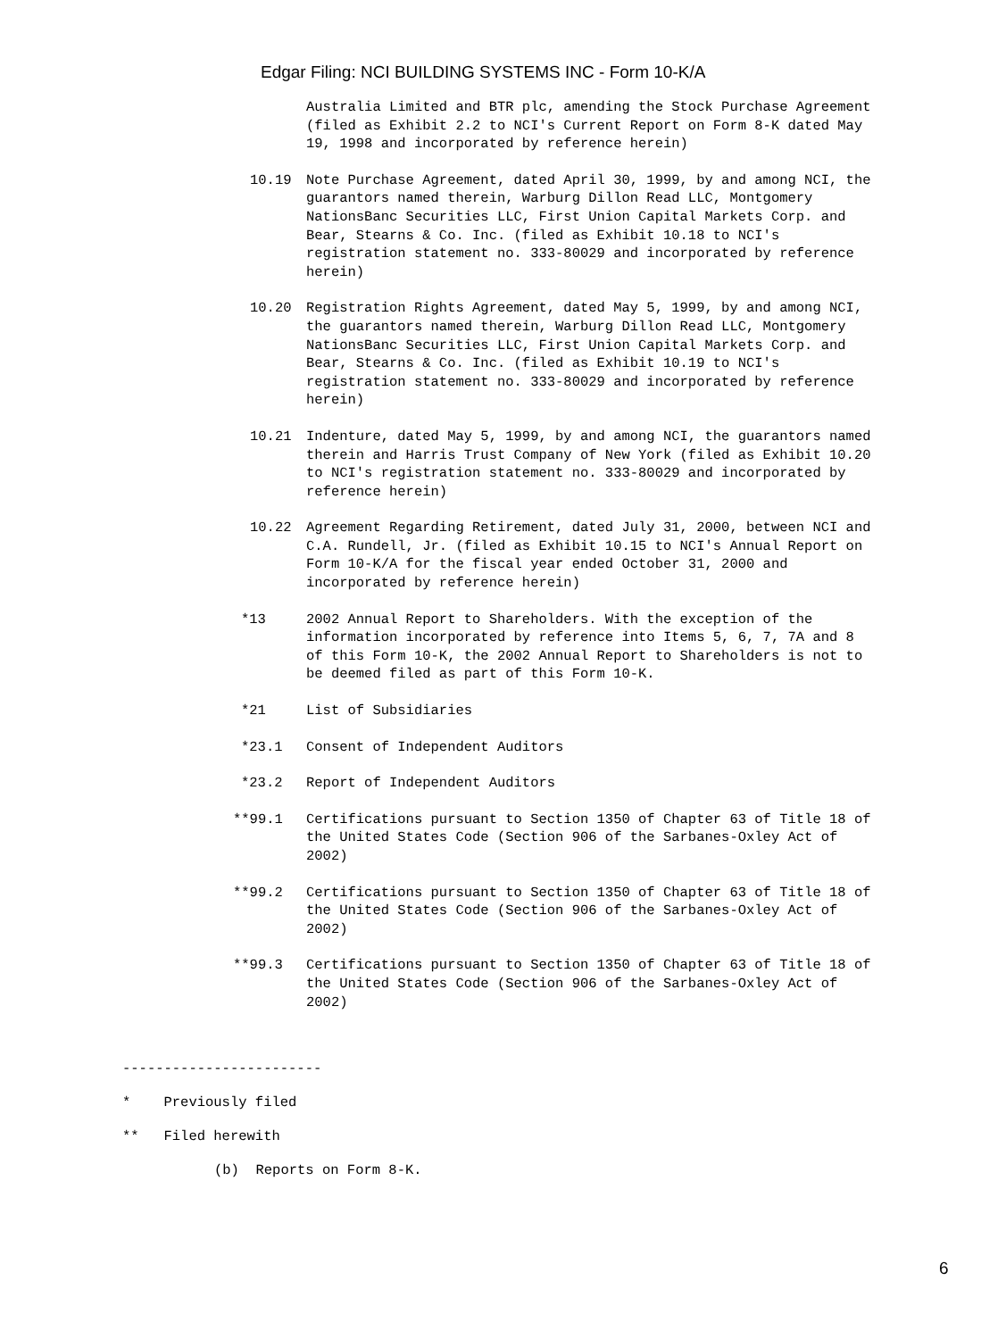Edgar Filing: NCI BUILDING SYSTEMS INC - Form 10-K/A
Australia Limited and BTR plc, amending the Stock Purchase Agreement (filed as Exhibit 2.2 to NCI's Current Report on Form 8-K dated May 19, 1998 and incorporated by reference herein)
10.19
Note Purchase Agreement, dated April 30, 1999, by and among NCI, the guarantors named therein, Warburg Dillon Read LLC, Montgomery NationsBanc Securities LLC, First Union Capital Markets Corp. and Bear, Stearns & Co. Inc. (filed as Exhibit 10.18 to NCI's registration statement no. 333-80029 and incorporated by reference herein)
10.20
Registration Rights Agreement, dated May 5, 1999, by and among NCI, the guarantors named therein, Warburg Dillon Read LLC, Montgomery NationsBanc Securities LLC, First Union Capital Markets Corp. and Bear, Stearns & Co. Inc. (filed as Exhibit 10.19 to NCI's registration statement no. 333-80029 and incorporated by reference herein)
10.21
Indenture, dated May 5, 1999, by and among NCI, the guarantors named therein and Harris Trust Company of New York (filed as Exhibit 10.20 to NCI's registration statement no. 333-80029 and incorporated by reference herein)
10.22
Agreement Regarding Retirement, dated July 31, 2000, between NCI and C.A. Rundell, Jr. (filed as Exhibit 10.15 to NCI's Annual Report on Form 10-K/A for the fiscal year ended October 31, 2000 and incorporated by reference herein)
*13
2002 Annual Report to Shareholders. With the exception of the information incorporated by reference into Items 5, 6, 7, 7A and 8 of this Form 10-K, the 2002 Annual Report to Shareholders is not to be deemed filed as part of this Form 10-K.
*21
List of Subsidiaries
*23.1
Consent of Independent Auditors
*23.2
Report of Independent Auditors
**99.1
Certifications pursuant to Section 1350 of Chapter 63 of Title 18 of the United States Code (Section 906 of the Sarbanes-Oxley Act of 2002)
**99.2
Certifications pursuant to Section 1350 of Chapter 63 of Title 18 of the United States Code (Section 906 of the Sarbanes-Oxley Act of 2002)
**99.3
Certifications pursuant to Section 1350 of Chapter 63 of Title 18 of the United States Code (Section 906 of the Sarbanes-Oxley Act of 2002)
------------------------
* Previously filed
** Filed herewith
(b) Reports on Form 8-K.
6